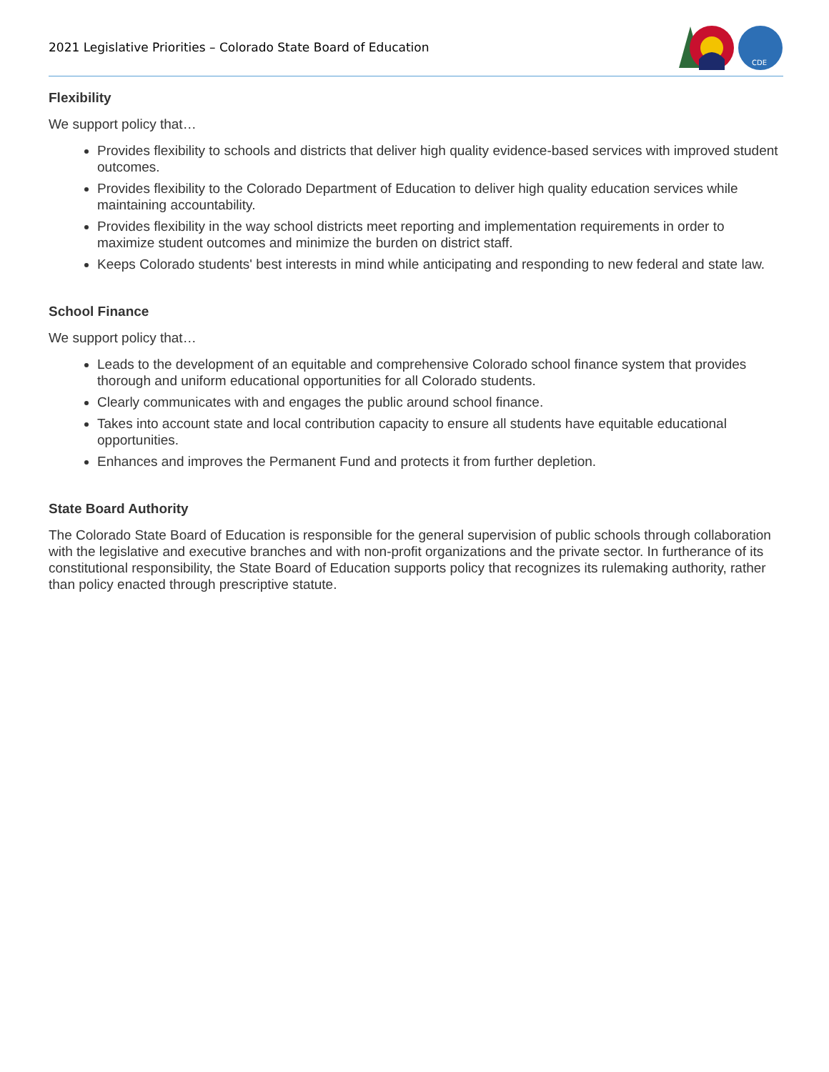2021 Legislative Priorities – Colorado State Board of Education
CDE
Flexibility
We support policy that…
Provides flexibility to schools and districts that deliver high quality evidence-based services with improved student outcomes.
Provides flexibility to the Colorado Department of Education to deliver high quality education services while maintaining accountability.
Provides flexibility in the way school districts meet reporting and implementation requirements in order to maximize student outcomes and minimize the burden on district staff.
Keeps Colorado students' best interests in mind while anticipating and responding to new federal and state law.
School Finance
We support policy that…
Leads to the development of an equitable and comprehensive Colorado school finance system that provides thorough and uniform educational opportunities for all Colorado students.
Clearly communicates with and engages the public around school finance.
Takes into account state and local contribution capacity to ensure all students have equitable educational opportunities.
Enhances and improves the Permanent Fund and protects it from further depletion.
State Board Authority
The Colorado State Board of Education is responsible for the general supervision of public schools through collaboration with the legislative and executive branches and with non-profit organizations and the private sector. In furtherance of its constitutional responsibility, the State Board of Education supports policy that recognizes its rulemaking authority, rather than policy enacted through prescriptive statute.